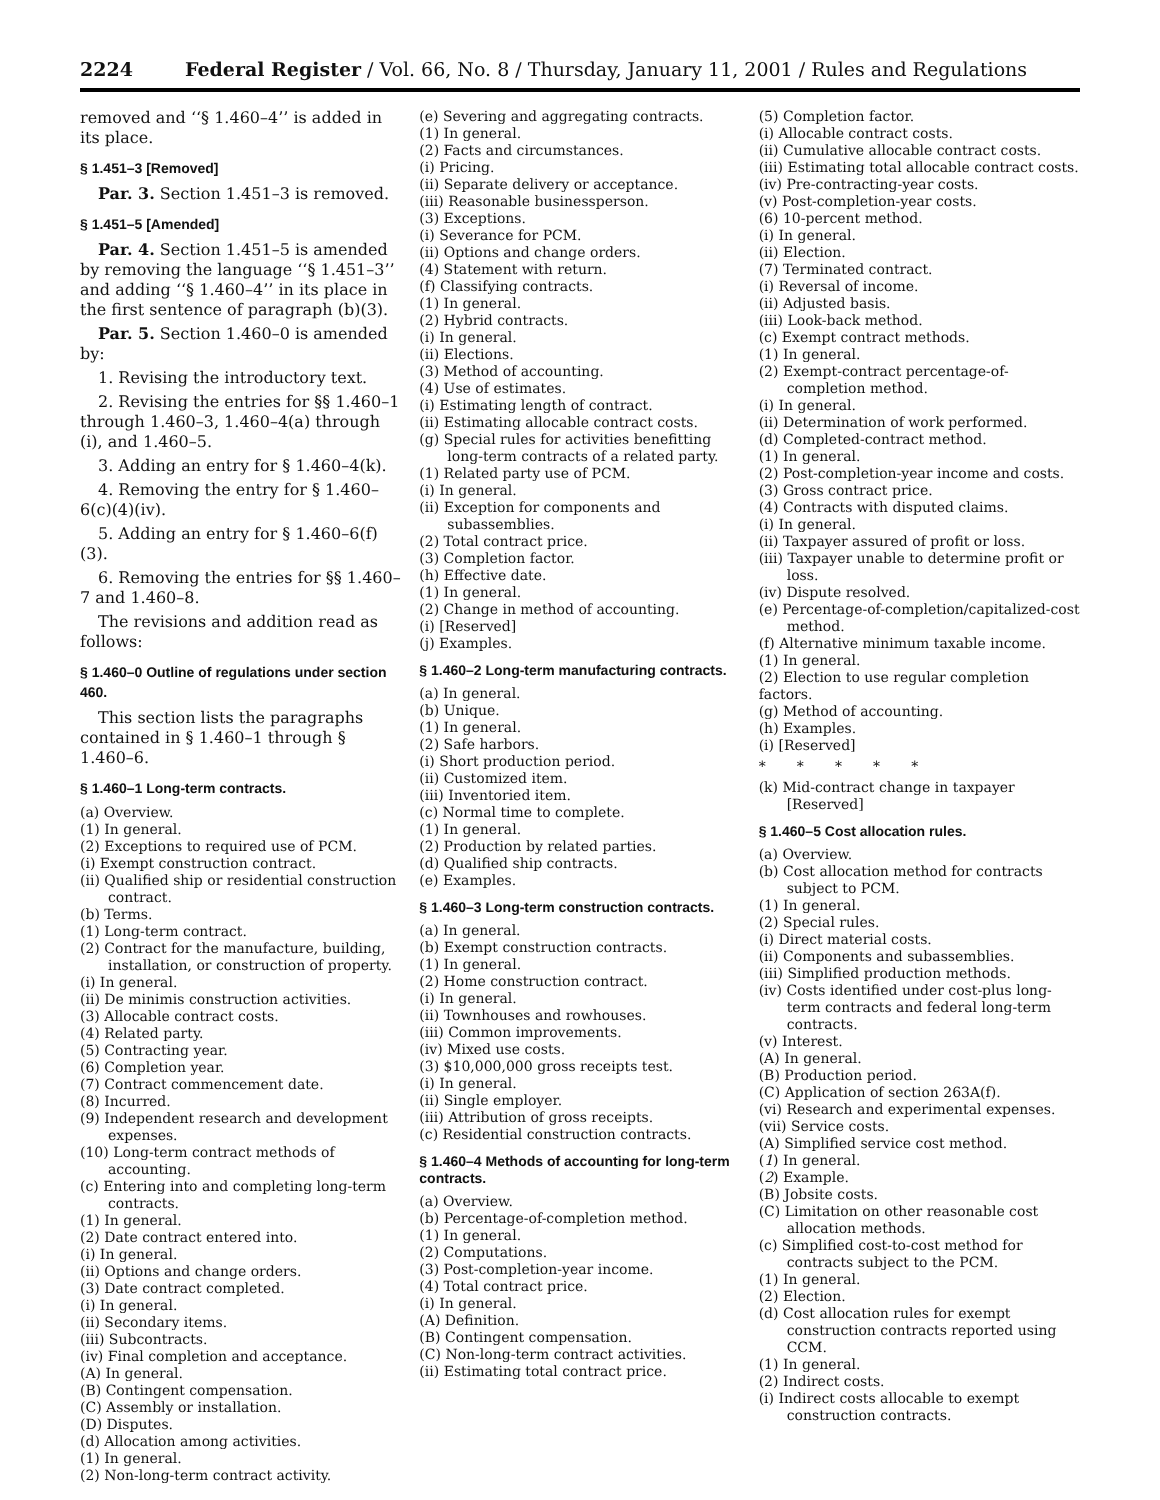2224 Federal Register / Vol. 66, No. 8 / Thursday, January 11, 2001 / Rules and Regulations
removed and ‘‘§ 1.460–4’’ is added in its place.
§ 1.451–3 [Removed]
Par. 3. Section 1.451–3 is removed.
§ 1.451–5 [Amended]
Par. 4. Section 1.451–5 is amended by removing the language ‘‘§ 1.451–3’’ and adding ‘‘§ 1.460–4’’ in its place in the first sentence of paragraph (b)(3).
Par. 5. Section 1.460–0 is amended by:
1. Revising the introductory text.
2. Revising the entries for §§ 1.460–1 through 1.460–3, 1.460–4(a) through (i), and 1.460–5.
3. Adding an entry for § 1.460–4(k).
4. Removing the entry for § 1.460–6(c)(4)(iv).
5. Adding an entry for § 1.460–6(f)(3).
6. Removing the entries for §§ 1.460–7 and 1.460–8.
The revisions and addition read as follows:
§ 1.460–0 Outline of regulations under section 460.
This section lists the paragraphs contained in § 1.460–1 through § 1.460–6.
§ 1.460–1 Long-term contracts.
(a) Overview.
(1) In general.
(2) Exceptions to required use of PCM.
(i) Exempt construction contract.
(ii) Qualified ship or residential construction contract.
(b) Terms.
(1) Long-term contract.
(2) Contract for the manufacture, building, installation, or construction of property.
(i) In general.
(ii) De minimis construction activities.
(3) Allocable contract costs.
(4) Related party.
(5) Contracting year.
(6) Completion year.
(7) Contract commencement date.
(8) Incurred.
(9) Independent research and development expenses.
(10) Long-term contract methods of accounting.
(c) Entering into and completing long-term contracts.
(1) In general.
(2) Date contract entered into.
(i) In general.
(ii) Options and change orders.
(3) Date contract completed.
(i) In general.
(ii) Secondary items.
(iii) Subcontracts.
(iv) Final completion and acceptance.
(A) In general.
(B) Contingent compensation.
(C) Assembly or installation.
(D) Disputes.
(d) Allocation among activities.
(1) In general.
(2) Non-long-term contract activity.
(e) Severing and aggregating contracts.
(1) In general.
(2) Facts and circumstances.
(i) Pricing.
(ii) Separate delivery or acceptance.
(iii) Reasonable businessperson.
(3) Exceptions.
(i) Severance for PCM.
(ii) Options and change orders.
(4) Statement with return.
(f) Classifying contracts.
(1) In general.
(2) Hybrid contracts.
(i) In general.
(ii) Elections.
(3) Method of accounting.
(4) Use of estimates.
(i) Estimating length of contract.
(ii) Estimating allocable contract costs.
(g) Special rules for activities benefitting long-term contracts of a related party.
(1) Related party use of PCM.
(i) In general.
(ii) Exception for components and subassemblies.
(2) Total contract price.
(3) Completion factor.
(h) Effective date.
(1) In general.
(2) Change in method of accounting.
(i) [Reserved]
(j) Examples.
§ 1.460–2 Long-term manufacturing contracts.
(a) In general.
(b) Unique.
(1) In general.
(2) Safe harbors.
(i) Short production period.
(ii) Customized item.
(iii) Inventoried item.
(c) Normal time to complete.
(1) In general.
(2) Production by related parties.
(d) Qualified ship contracts.
(e) Examples.
§ 1.460–3 Long-term construction contracts.
(a) In general.
(b) Exempt construction contracts.
(1) In general.
(2) Home construction contract.
(i) In general.
(ii) Townhouses and rowhouses.
(iii) Common improvements.
(iv) Mixed use costs.
(3) $10,000,000 gross receipts test.
(i) In general.
(ii) Single employer.
(iii) Attribution of gross receipts.
(c) Residential construction contracts.
§ 1.460–4 Methods of accounting for long-term contracts.
(a) Overview.
(b) Percentage-of-completion method.
(1) In general.
(2) Computations.
(3) Post-completion-year income.
(4) Total contract price.
(i) In general.
(A) Definition.
(B) Contingent compensation.
(C) Non-long-term contract activities.
(ii) Estimating total contract price.
(5) Completion factor.
(i) Allocable contract costs.
(ii) Cumulative allocable contract costs.
(iii) Estimating total allocable contract costs.
(iv) Pre-contracting-year costs.
(v) Post-completion-year costs.
(6) 10-percent method.
(i) In general.
(ii) Election.
(7) Terminated contract.
(i) Reversal of income.
(ii) Adjusted basis.
(iii) Look-back method.
(c) Exempt contract methods.
(1) In general.
(2) Exempt-contract percentage-of-completion method.
(i) In general.
(ii) Determination of work performed.
(d) Completed-contract method.
(1) In general.
(2) Post-completion-year income and costs.
(3) Gross contract price.
(4) Contracts with disputed claims.
(i) In general.
(ii) Taxpayer assured of profit or loss.
(iii) Taxpayer unable to determine profit or loss.
(iv) Dispute resolved.
(e) Percentage-of-completion/capitalized-cost method.
(f) Alternative minimum taxable income.
(1) In general.
(2) Election to use regular completion factors.
(g) Method of accounting.
(h) Examples.
(i) [Reserved]
* * * * *
(k) Mid-contract change in taxpayer [Reserved]
§ 1.460–5 Cost allocation rules.
(a) Overview.
(b) Cost allocation method for contracts subject to PCM.
(1) In general.
(2) Special rules.
(i) Direct material costs.
(ii) Components and subassemblies.
(iii) Simplified production methods.
(iv) Costs identified under cost-plus long-term contracts and federal long-term contracts.
(v) Interest.
(A) In general.
(B) Production period.
(C) Application of section 263A(f).
(vi) Research and experimental expenses.
(vii) Service costs.
(A) Simplified service cost method.
(1) In general.
(2) Example.
(B) Jobsite costs.
(C) Limitation on other reasonable cost allocation methods.
(c) Simplified cost-to-cost method for contracts subject to the PCM.
(1) In general.
(2) Election.
(d) Cost allocation rules for exempt construction contracts reported using CCM.
(1) In general.
(2) Indirect costs.
(i) Indirect costs allocable to exempt construction contracts.